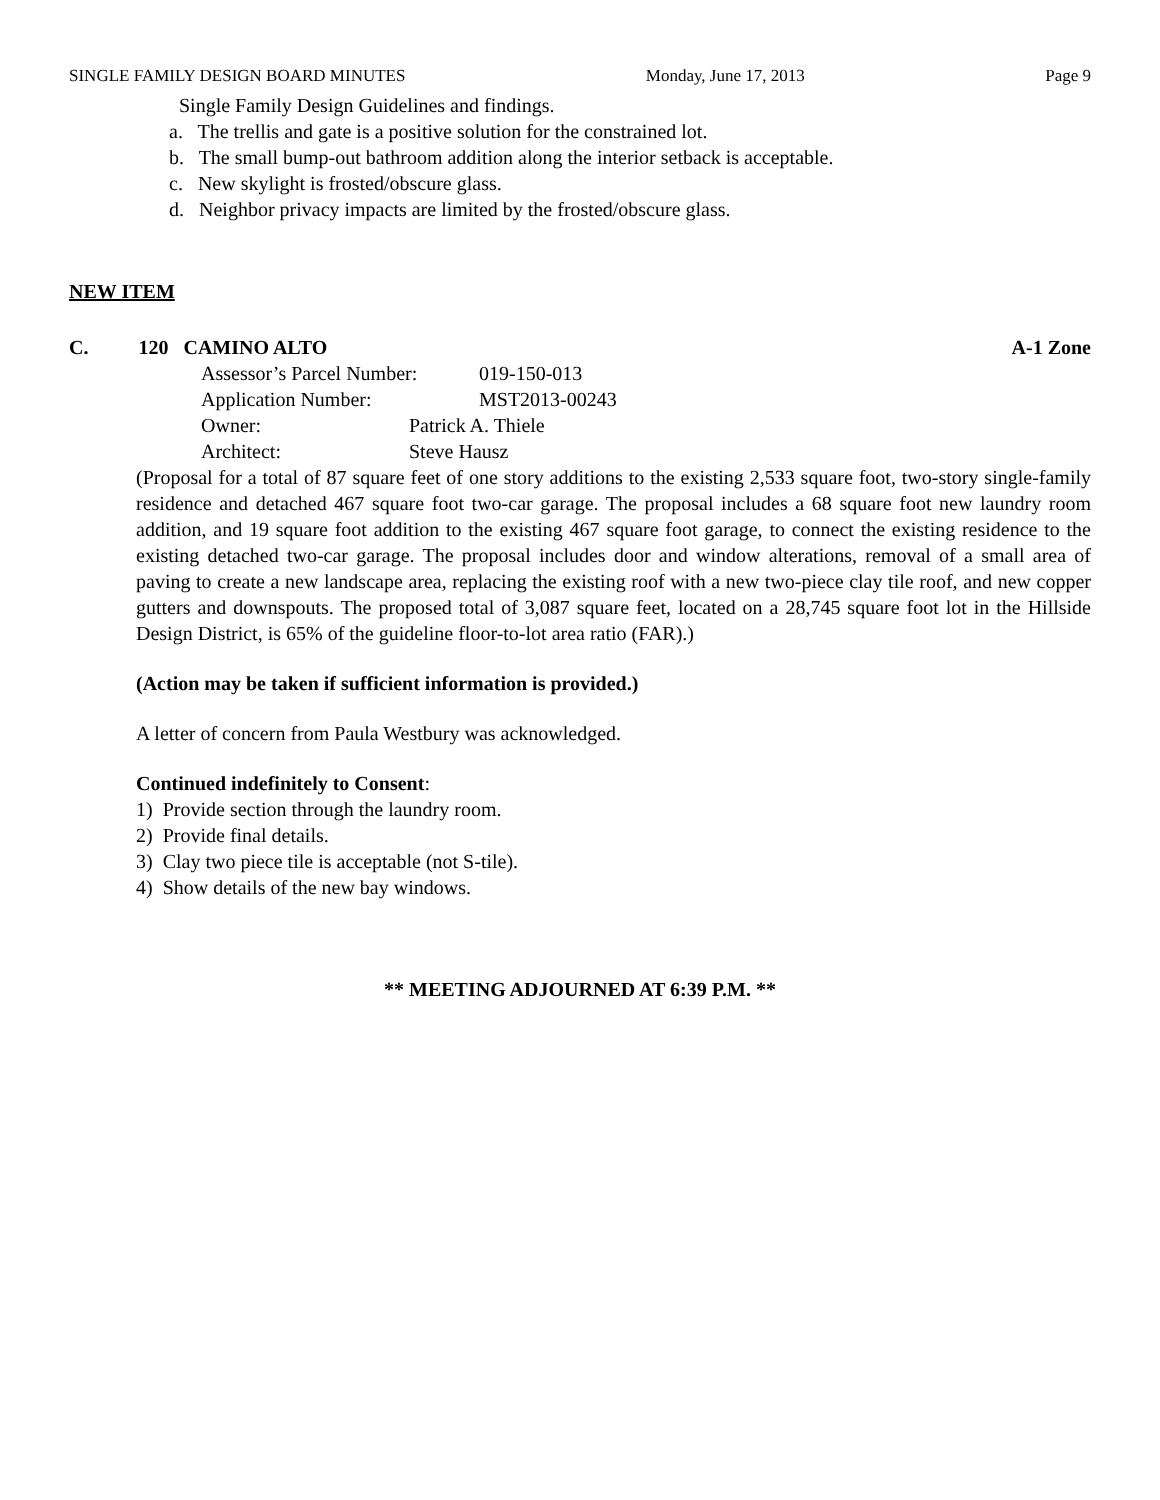SINGLE FAMILY DESIGN BOARD MINUTES Monday, June 17, 2013 Page 9
Single Family Design Guidelines and findings.
a. The trellis and gate is a positive solution for the constrained lot.
b. The small bump-out bathroom addition along the interior setback is acceptable.
c. New skylight is frosted/obscure glass.
d. Neighbor privacy impacts are limited by the frosted/obscure glass.
NEW ITEM
C. 120 CAMINO ALTO A-1 Zone
Assessor’s Parcel Number: 019-150-013
Application Number: MST2013-00243
Owner: Patrick A. Thiele
Architect: Steve Hausz
(Proposal for a total of 87 square feet of one story additions to the existing 2,533 square foot, two-story single-family residence and detached 467 square foot two-car garage. The proposal includes a 68 square foot new laundry room addition, and 19 square foot addition to the existing 467 square foot garage, to connect the existing residence to the existing detached two-car garage. The proposal includes door and window alterations, removal of a small area of paving to create a new landscape area, replacing the existing roof with a new two-piece clay tile roof, and new copper gutters and downspouts. The proposed total of 3,087 square feet, located on a 28,745 square foot lot in the Hillside Design District, is 65% of the guideline floor-to-lot area ratio (FAR).)
(Action may be taken if sufficient information is provided.)
A letter of concern from Paula Westbury was acknowledged.
Continued indefinitely to Consent:
1) Provide section through the laundry room.
2) Provide final details.
3) Clay two piece tile is acceptable (not S-tile).
4) Show details of the new bay windows.
** MEETING ADJOURNED AT 6:39 P.M. **